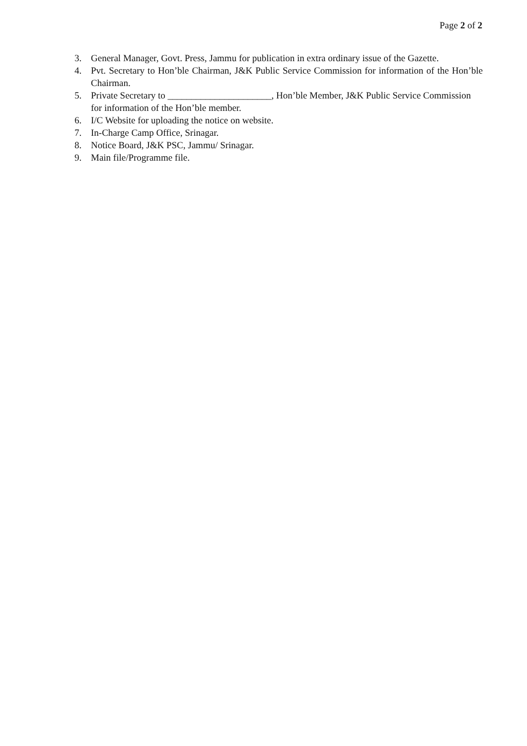Page 2 of 2
3. General Manager, Govt. Press, Jammu for publication in extra ordinary issue of the Gazette.
4. Pvt. Secretary to Hon’ble Chairman, J&K Public Service Commission for information of the Hon’ble Chairman.
5. Private Secretary to ______________________, Hon’ble Member, J&K Public Service Commission for information of the Hon’ble member.
6. I/C Website for uploading the notice on website.
7. In-Charge Camp Office, Srinagar.
8. Notice Board, J&K PSC, Jammu/ Srinagar.
9. Main file/Programme file.